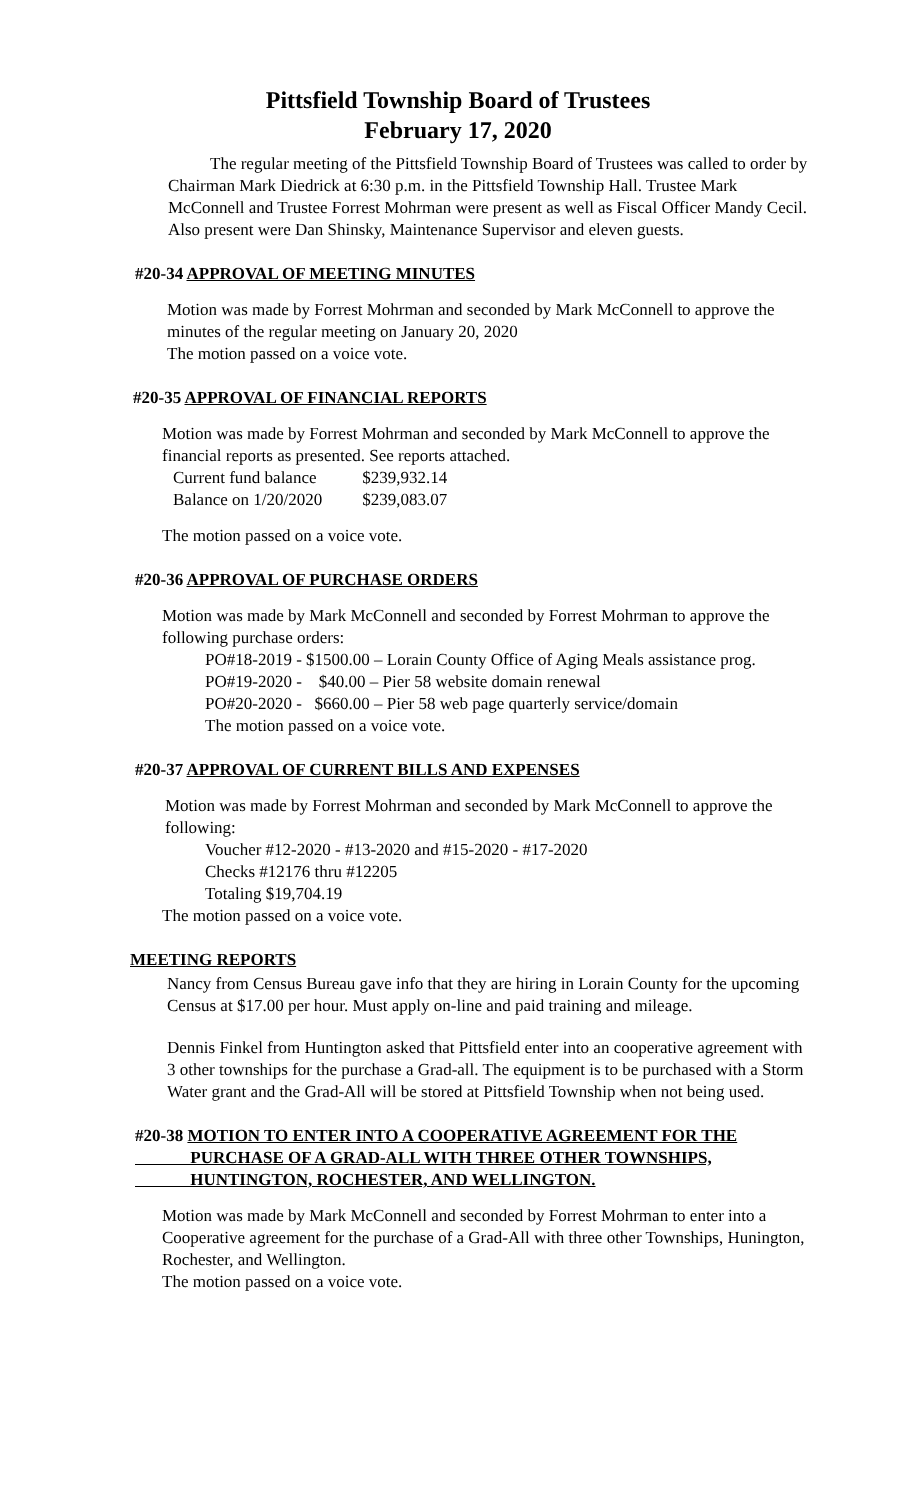Pittsfield Township Board of Trustees
February 17, 2020
The regular meeting of the Pittsfield Township Board of Trustees was called to order by Chairman Mark Diedrick at 6:30 p.m. in the Pittsfield Township Hall. Trustee Mark McConnell and Trustee Forrest Mohrman were present as well as Fiscal Officer Mandy Cecil. Also present were Dan Shinsky, Maintenance Supervisor and eleven guests.
#20-34 APPROVAL OF MEETING MINUTES
Motion was made by Forrest Mohrman and seconded by Mark McConnell to approve the minutes of the regular meeting on January 20, 2020
The motion passed on a voice vote.
#20-35 APPROVAL OF FINANCIAL REPORTS
Motion was made by Forrest Mohrman and seconded by Mark McConnell to approve the financial reports as presented. See reports attached.
| Current fund balance | $239,932.14 |
| Balance on 1/20/2020 | $239,083.07 |
The motion passed on a voice vote.
#20-36 APPROVAL OF PURCHASE ORDERS
Motion was made by Mark McConnell and seconded by Forrest Mohrman to approve the following purchase orders:
PO#18-2019 - $1500.00 – Lorain County Office of Aging Meals assistance prog.
PO#19-2020 - $40.00 – Pier 58 website domain renewal
PO#20-2020 - $660.00 – Pier 58 web page quarterly service/domain
The motion passed on a voice vote.
#20-37 APPROVAL OF CURRENT BILLS AND EXPENSES
Motion was made by Forrest Mohrman and seconded by Mark McConnell to approve the following:
Voucher #12-2020 - #13-2020 and #15-2020 - #17-2020
Checks #12176 thru #12205
Totaling $19,704.19
The motion passed on a voice vote.
MEETING REPORTS
Nancy from Census Bureau gave info that they are hiring in Lorain County for the upcoming Census at $17.00 per hour. Must apply on-line and paid training and mileage.
Dennis Finkel from Huntington asked that Pittsfield enter into an cooperative agreement with 3 other townships for the purchase a Grad-all. The equipment is to be purchased with a Storm Water grant and the Grad-All will be stored at Pittsfield Township when not being used.
#20-38 MOTION TO ENTER INTO A COOPERATIVE AGREEMENT FOR THE
PURCHASE OF A GRAD-ALL WITH THREE OTHER TOWNSHIPS,
HUNTINGTON, ROCHESTER, AND WELLINGTON.
Motion was made by Mark McConnell and seconded by Forrest Mohrman to enter into a Cooperative agreement for the purchase of a Grad-All with three other Townships, Hunington, Rochester, and Wellington.
The motion passed on a voice vote.